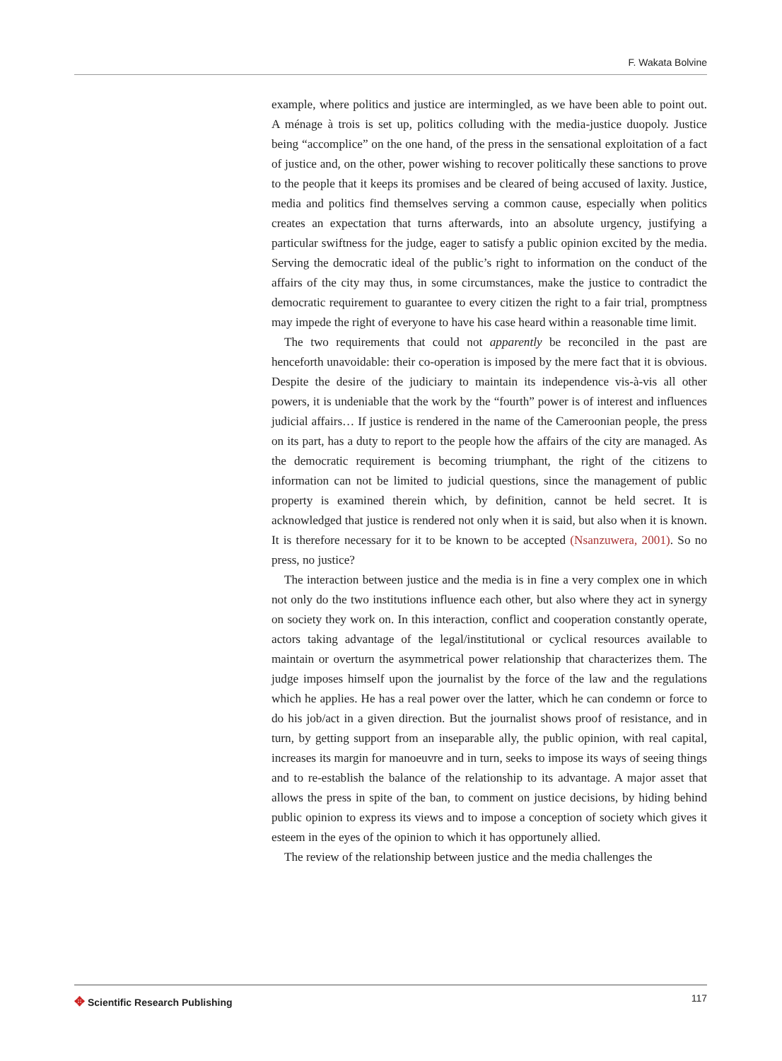F. Wakata Bolvine
example, where politics and justice are intermingled, as we have been able to point out. A ménage à trois is set up, politics colluding with the media-justice duopoly. Justice being “accomplice” on the one hand, of the press in the sensational exploitation of a fact of justice and, on the other, power wishing to recover politically these sanctions to prove to the people that it keeps its promises and be cleared of being accused of laxity. Justice, media and politics find themselves serving a common cause, especially when politics creates an expectation that turns afterwards, into an absolute urgency, justifying a particular swiftness for the judge, eager to satisfy a public opinion excited by the media. Serving the democratic ideal of the public’s right to information on the conduct of the affairs of the city may thus, in some circumstances, make the justice to contradict the democratic requirement to guarantee to every citizen the right to a fair trial, promptness may impede the right of everyone to have his case heard within a reasonable time limit.
The two requirements that could not apparently be reconciled in the past are henceforth unavoidable: their co-operation is imposed by the mere fact that it is obvious. Despite the desire of the judiciary to maintain its independence vis-à-vis all other powers, it is undeniable that the work by the “fourth” power is of interest and influences judicial affairs… If justice is rendered in the name of the Cameroonian people, the press on its part, has a duty to report to the people how the affairs of the city are managed. As the democratic requirement is becoming triumphant, the right of the citizens to information can not be limited to judicial questions, since the management of public property is examined therein which, by definition, cannot be held secret. It is acknowledged that justice is rendered not only when it is said, but also when it is known. It is therefore necessary for it to be known to be accepted (Nsanzuwera, 2001). So no press, no justice?
The interaction between justice and the media is in fine a very complex one in which not only do the two institutions influence each other, but also where they act in synergy on society they work on. In this interaction, conflict and cooperation constantly operate, actors taking advantage of the legal/institutional or cyclical resources available to maintain or overturn the asymmetrical power relationship that characterizes them. The judge imposes himself upon the journalist by the force of the law and the regulations which he applies. He has a real power over the latter, which he can condemn or force to do his job/act in a given direction. But the journalist shows proof of resistance, and in turn, by getting support from an inseparable ally, the public opinion, with real capital, increases its margin for manoeuvre and in turn, seeks to impose its ways of seeing things and to re-establish the balance of the relationship to its advantage. A major asset that allows the press in spite of the ban, to comment on justice decisions, by hiding behind public opinion to express its views and to impose a conception of society which gives it esteem in the eyes of the opinion to which it has opportunely allied.
The review of the relationship between justice and the media challenges the
✥ Scientific Research Publishing
117